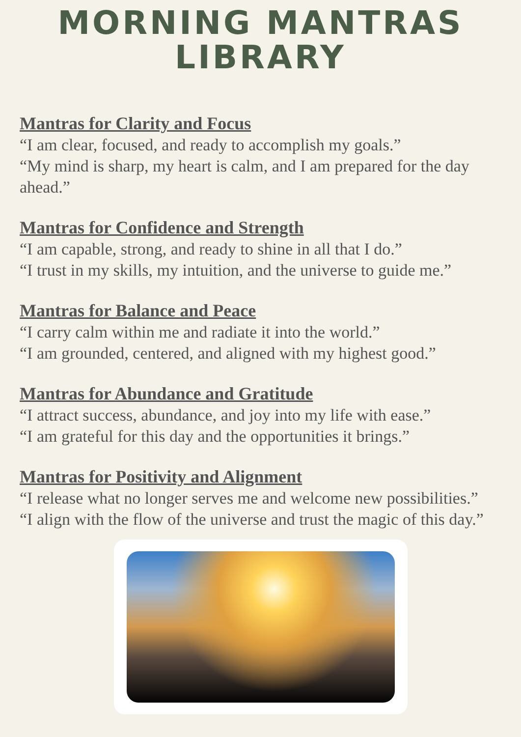MORNING MANTRAS
LIBRARY
Mantras for Clarity and Focus
“I am clear, focused, and ready to accomplish my goals.”
“My mind is sharp, my heart is calm, and I am prepared for the day ahead.”
Mantras for Confidence and Strength
“I am capable, strong, and ready to shine in all that I do.”
“I trust in my skills, my intuition, and the universe to guide me.”
Mantras for Balance and Peace
“I carry calm within me and radiate it into the world.”
“I am grounded, centered, and aligned with my highest good.”
Mantras for Abundance and Gratitude
“I attract success, abundance, and joy into my life with ease.”
“I am grateful for this day and the opportunities it brings.”
Mantras for Positivity and Alignment
“I release what no longer serves me and welcome new possibilities.”
“I align with the flow of the universe and trust the magic of this day.”